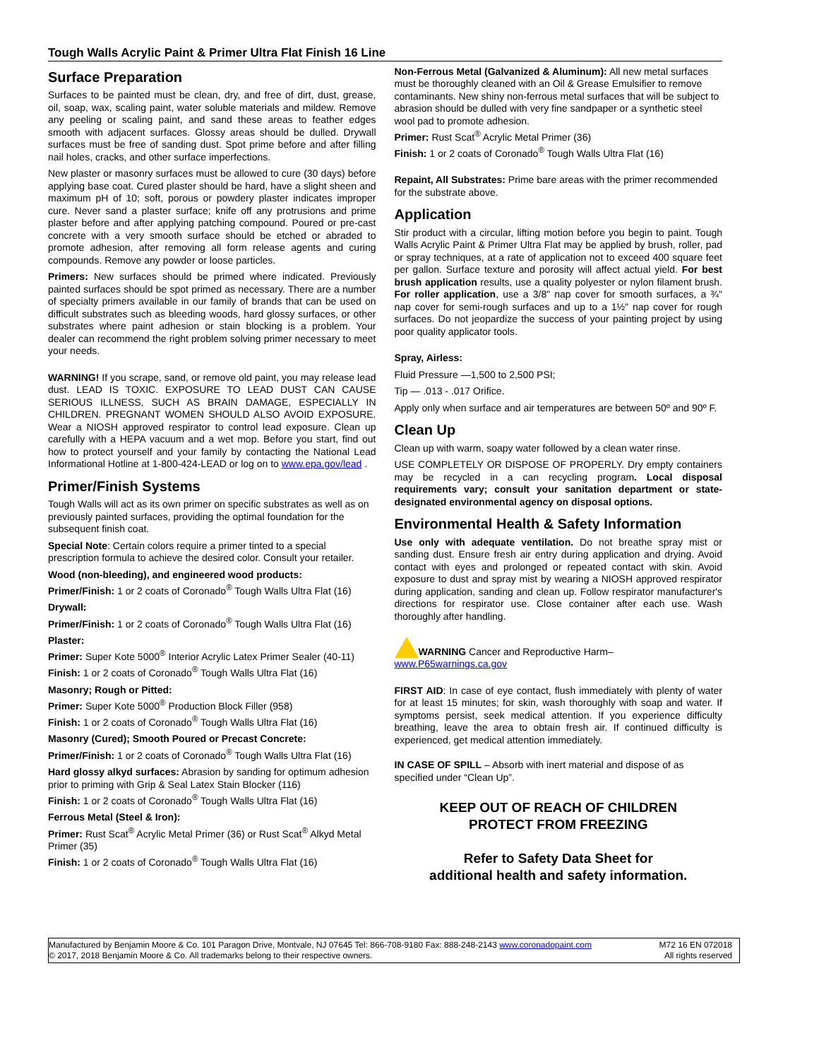Tough Walls Acrylic Paint & Primer Ultra Flat Finish 16 Line
Surface Preparation
Surfaces to be painted must be clean, dry, and free of dirt, dust, grease, oil, soap, wax, scaling paint, water soluble materials and mildew. Remove any peeling or scaling paint, and sand these areas to feather edges smooth with adjacent surfaces. Glossy areas should be dulled. Drywall surfaces must be free of sanding dust. Spot prime before and after filling nail holes, cracks, and other surface imperfections.
New plaster or masonry surfaces must be allowed to cure (30 days) before applying base coat. Cured plaster should be hard, have a slight sheen and maximum pH of 10; soft, porous or powdery plaster indicates improper cure. Never sand a plaster surface; knife off any protrusions and prime plaster before and after applying patching compound. Poured or pre-cast concrete with a very smooth surface should be etched or abraded to promote adhesion, after removing all form release agents and curing compounds. Remove any powder or loose particles.
Primers: New surfaces should be primed where indicated. Previously painted surfaces should be spot primed as necessary. There are a number of specialty primers available in our family of brands that can be used on difficult substrates such as bleeding woods, hard glossy surfaces, or other substrates where paint adhesion or stain blocking is a problem. Your dealer can recommend the right problem solving primer necessary to meet your needs.
WARNING! If you scrape, sand, or remove old paint, you may release lead dust. LEAD IS TOXIC. EXPOSURE TO LEAD DUST CAN CAUSE SERIOUS ILLNESS, SUCH AS BRAIN DAMAGE, ESPECIALLY IN CHILDREN. PREGNANT WOMEN SHOULD ALSO AVOID EXPOSURE. Wear a NIOSH approved respirator to control lead exposure. Clean up carefully with a HEPA vacuum and a wet mop. Before you start, find out how to protect yourself and your family by contacting the National Lead Informational Hotline at 1-800-424-LEAD or log on to www.epa.gov/lead .
Primer/Finish Systems
Tough Walls will act as its own primer on specific substrates as well as on previously painted surfaces, providing the optimal foundation for the subsequent finish coat.
Special Note: Certain colors require a primer tinted to a special prescription formula to achieve the desired color. Consult your retailer.
Wood (non-bleeding), and engineered wood products:
Primer/Finish: 1 or 2 coats of Coronado<sup>®</sup> Tough Walls Ultra Flat (16)
Drywall:
Primer/Finish: 1 or 2 coats of Coronado<sup>®</sup> Tough Walls Ultra Flat (16)
Plaster:
Primer: Super Kote 5000<sup>®</sup> Interior Acrylic Latex Primer Sealer (40-11)
Finish: 1 or 2 coats of Coronado<sup>®</sup> Tough Walls Ultra Flat (16)
Masonry; Rough or Pitted:
Primer: Super Kote 5000<sup>®</sup> Production Block Filler (958)
Finish: 1 or 2 coats of Coronado<sup>®</sup> Tough Walls Ultra Flat (16)
Masonry (Cured); Smooth Poured or Precast Concrete:
Primer/Finish: 1 or 2 coats of Coronado<sup>®</sup> Tough Walls Ultra Flat (16)
Hard glossy alkyd surfaces: Abrasion by sanding for optimum adhesion prior to priming with Grip & Seal Latex Stain Blocker (116)
Finish: 1 or 2 coats of Coronado<sup>®</sup> Tough Walls Ultra Flat (16)
Ferrous Metal (Steel & Iron):
Primer: Rust Scat<sup>®</sup> Acrylic Metal Primer (36) or Rust Scat<sup>®</sup> Alkyd Metal Primer (35)
Finish: 1 or 2 coats of Coronado<sup>®</sup> Tough Walls Ultra Flat (16)
Non-Ferrous Metal (Galvanized & Aluminum): All new metal surfaces must be thoroughly cleaned with an Oil & Grease Emulsifier to remove contaminants. New shiny non-ferrous metal surfaces that will be subject to abrasion should be dulled with very fine sandpaper or a synthetic steel wool pad to promote adhesion.
Primer: Rust Scat<sup>®</sup> Acrylic Metal Primer (36)
Finish: 1 or 2 coats of Coronado<sup>®</sup> Tough Walls Ultra Flat (16)
Repaint, All Substrates: Prime bare areas with the primer recommended for the substrate above.
Application
Stir product with a circular, lifting motion before you begin to paint. Tough Walls Acrylic Paint & Primer Ultra Flat may be applied by brush, roller, pad or spray techniques, at a rate of application not to exceed 400 square feet per gallon. Surface texture and porosity will affect actual yield. For best brush application results, use a quality polyester or nylon filament brush. For roller application, use a 3/8" nap cover for smooth surfaces, a ¾" nap cover for semi-rough surfaces and up to a 1½" nap cover for rough surfaces. Do not jeopardize the success of your painting project by using poor quality applicator tools.
Spray, Airless:
Fluid Pressure —1,500 to 2,500 PSI;
Tip — .013 - .017 Orifice.
Apply only when surface and air temperatures are between 50º and 90º F.
Clean Up
Clean up with warm, soapy water followed by a clean water rinse.
USE COMPLETELY OR DISPOSE OF PROPERLY. Dry empty containers may be recycled in a can recycling program. Local disposal requirements vary; consult your sanitation department or state-designated environmental agency on disposal options.
Environmental Health & Safety Information
Use only with adequate ventilation. Do not breathe spray mist or sanding dust. Ensure fresh air entry during application and drying. Avoid contact with eyes and prolonged or repeated contact with skin. Avoid exposure to dust and spray mist by wearing a NIOSH approved respirator during application, sanding and clean up. Follow respirator manufacturer's directions for respirator use. Close container after each use. Wash thoroughly after handling.
WARNING Cancer and Reproductive Harm–
www.P65warnings.ca.gov
FIRST AID: In case of eye contact, flush immediately with plenty of water for at least 15 minutes; for skin, wash thoroughly with soap and water. If symptoms persist, seek medical attention. If you experience difficulty breathing, leave the area to obtain fresh air. If continued difficulty is experienced, get medical attention immediately.
IN CASE OF SPILL – Absorb with inert material and dispose of as specified under “Clean Up”.
KEEP OUT OF REACH OF CHILDREN
PROTECT FROM FREEZING
Refer to Safety Data Sheet for
additional health and safety information.
Manufactured by Benjamin Moore & Co. 101 Paragon Drive, Montvale, NJ 07645 Tel: 866-708-9180 Fax: 888-248-2143 www.coronadopaint.com
© 2017, 2018 Benjamin Moore & Co. All trademarks belong to their respective owners.
M72 16 EN 072018
All rights reserved